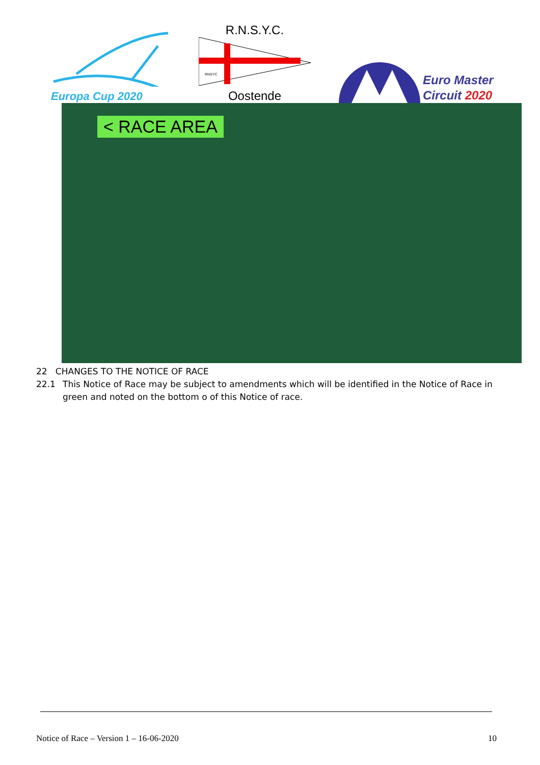Europa Cup 2020
R.N.S.Y.C.
RNSYC
Oostende
Euro Master
Circuit 2020
< RACE AREA
22 CHANGES TO THE NOTICE OF RACE
22.1 This Notice of Race may be subject to amendments which will be identified in the Notice of Race in green and noted on the bottom o of this Notice of race.
Notice of Race – Version 1 – 16-06-2020 10